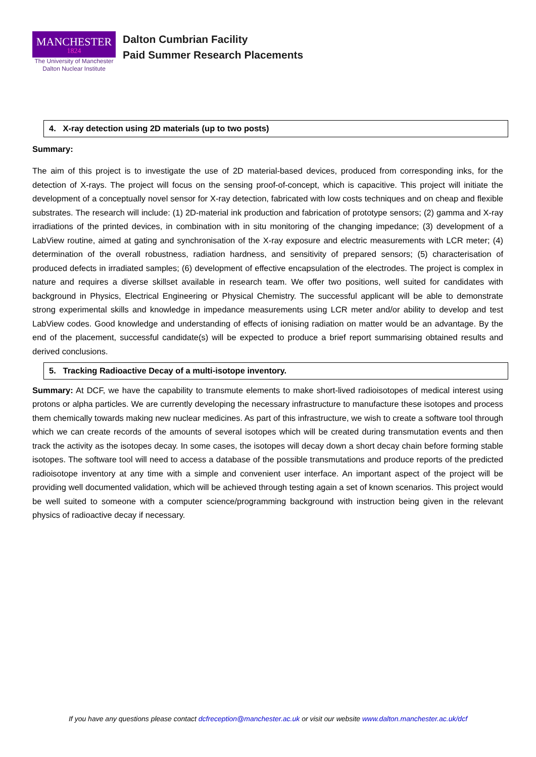MANCHESTER
1824
The University of Manchester
Dalton Nuclear Institute
Dalton Cumbrian Facility
Paid Summer Research Placements
4. X-ray detection using 2D materials (up to two posts)
Summary:
The aim of this project is to investigate the use of 2D material-based devices, produced from corresponding inks, for the detection of X-rays. The project will focus on the sensing proof-of-concept, which is capacitive. This project will initiate the development of a conceptually novel sensor for X-ray detection, fabricated with low costs techniques and on cheap and flexible substrates. The research will include: (1) 2D-material ink production and fabrication of prototype sensors; (2) gamma and X-ray irradiations of the printed devices, in combination with in situ monitoring of the changing impedance; (3) development of a LabView routine, aimed at gating and synchronisation of the X-ray exposure and electric measurements with LCR meter; (4) determination of the overall robustness, radiation hardness, and sensitivity of prepared sensors; (5) characterisation of produced defects in irradiated samples; (6) development of effective encapsulation of the electrodes. The project is complex in nature and requires a diverse skillset available in research team. We offer two positions, well suited for candidates with background in Physics, Electrical Engineering or Physical Chemistry. The successful applicant will be able to demonstrate strong experimental skills and knowledge in impedance measurements using LCR meter and/or ability to develop and test LabView codes. Good knowledge and understanding of effects of ionising radiation on matter would be an advantage. By the end of the placement, successful candidate(s) will be expected to produce a brief report summarising obtained results and derived conclusions.
5. Tracking Radioactive Decay of a multi-isotope inventory.
Summary: At DCF, we have the capability to transmute elements to make short-lived radioisotopes of medical interest using protons or alpha particles. We are currently developing the necessary infrastructure to manufacture these isotopes and process them chemically towards making new nuclear medicines. As part of this infrastructure, we wish to create a software tool through which we can create records of the amounts of several isotopes which will be created during transmutation events and then track the activity as the isotopes decay. In some cases, the isotopes will decay down a short decay chain before forming stable isotopes. The software tool will need to access a database of the possible transmutations and produce reports of the predicted radioisotope inventory at any time with a simple and convenient user interface. An important aspect of the project will be providing well documented validation, which will be achieved through testing again a set of known scenarios. This project would be well suited to someone with a computer science/programming background with instruction being given in the relevant physics of radioactive decay if necessary.
If you have any questions please contact dcfreception@manchester.ac.uk or visit our website www.dalton.manchester.ac.uk/dcf